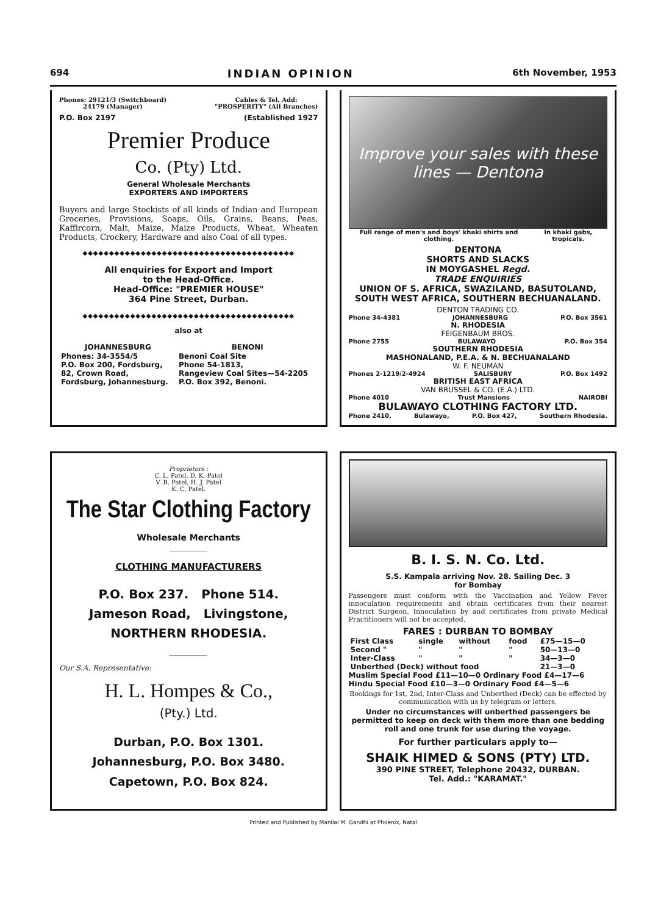694 INDIAN OPINION 6th November, 1953
Phones: 29121/3 (Switchboard)
24179 (Manager) Cables & Tel. Add:
"PROSPERITY" (All Branches)
P.O. Box 2197 (Established 1927
Premier Produce
Co. (Pty) Ltd.
General Wholesale Merchants
EXPORTERS AND IMPORTERS
Buyers and large Stockists of all kinds of Indian and European Groceries, Provisions, Soaps, Oils, Grains, Beans, Peas, Kaffircorn, Malt, Maize, Maize Products, Wheat, Wheaten Products, Crockery, Hardware and also Coal of all types.
◆◆◆◆◆◆◆◆◆◆◆◆◆◆◆◆◆◆◆◆◆◆◆◆◆◆◆◆◆◆◆◆◆◆◆◆◆◆◆◆
All enquiries for Export and Import
to the Head-Office.
Head-Office: "PREMIER HOUSE"
364 Pine Street, Durban.
◆◆◆◆◆◆◆◆◆◆◆◆◆◆◆◆◆◆◆◆◆◆◆◆◆◆◆◆◆◆◆◆◆◆◆◆◆◆◆◆
also at
| JOHANNESBURG | BENONI |
| --- | --- |
| Phones: 34-3554/5 | Benoni Coal Site |
| P.O. Box 200, Fordsburg, | Phone 54-1813, |
| 82, Crown Road, | Rangeview Coal Sites—54-2205 |
| Fordsburg, Johannesburg. | P.O. Box 392, Benoni. |
Improve your sales with these lines — Dentona
Full range of men's and boys' khaki shirts and clothing. In khaki gabs, tropicals.
DENTONA
SHORTS AND SLACKS
IN MOYGASHEL Regd.
TRADE ENQUIRIES
UNION OF S. AFRICA, SWAZILAND, BASUTOLAND, SOUTH WEST AFRICA, SOUTHERN BECHUANALAND.
DENTON TRADING CO.
Phone 34-4381 JOHANNESBURG P.O. Box 3561
N. RHODESIA
FEIGENBAUM BROS.
Phone 2755 BULAWAYO P.O. Box 354
SOUTHERN RHODESIA
MASHONALAND, P.E.A. & N. BECHUANALAND
W. F. NEUMAN
Phones 2-1219/2-4924 SALISBURY P.O. Box 1492
BRITISH EAST AFRICA
VAN BRUSSEL & CO. (E.A.) LTD.
Phone 4010 Trust Mansions NAIROBI
BULAWAYO CLOTHING FACTORY LTD.
Phone 2410, Bulawayo, P.O. Box 427, Southern Rhodesia.
Proprietors :
C. L. Patel, D. K. Patel
V. B. Patel, H. J. Patel
K. C. Patel.
The Star Clothing Factory
Wholesale Merchants
CLOTHING MANUFACTURERS
P.O. Box 237. Phone 514.
Jameson Road, Livingstone,
NORTHERN RHODESIA.
Our S.A. Representative:
H. L. Hompes & Co.,
(Pty.) Ltd.
Durban, P.O. Box 1301.
Johannesburg, P.O. Box 3480.
Capetown, P.O. Box 824.
B. I. S. N. Co. Ltd.
S.S. Kampala arriving Nov. 28. Sailing Dec. 3
for Bombay
Passengers must conform with the Vaccination and Yellow Fever innoculation requirements and obtain certificates from their nearest District Surgeon. Innoculation by and certificates from private Medical Practitioners will not be accepted.
FARES : DURBAN TO BOMBAY
| First Class | single | without | food | £75—15—0 |
| Second " | " | " | " | 50—13—0 |
| Inter-Class | " | " | " | 34—3—0 |
| Unberthed (Deck) without food | | | | 21—3—0 |
Muslim Special Food £11—10—0 Ordinary Food £4—17—6
Hindu Special Food £10—3—0 Ordinary Food £4—5—6
Bookings for 1st, 2nd, Inter-Class and Unberthed (Deck) can be effected by communication with us by telegram or letters.
Under no circumstances will unberthed passengers be permitted to keep on deck with them more than one bedding roll and one trunk for use during the voyage.
For further particulars apply to—
SHAIK HIMED & SONS (PTY) LTD.
390 PINE STREET, Telephone 20432, DURBAN.
Tel. Add.: "KARAMAT."
Printed and Published by Manilal M. Gandhi at Phoenix, Natal